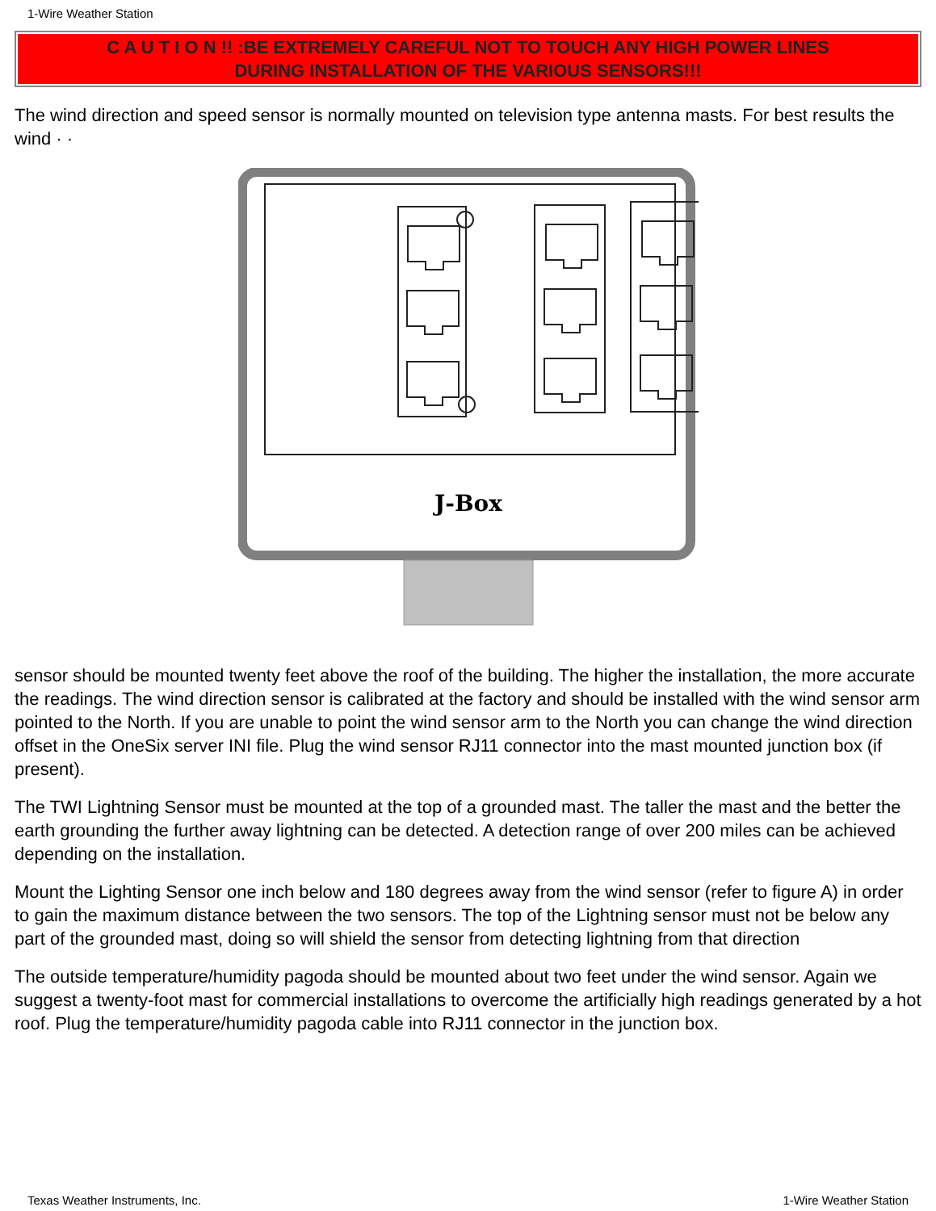1-Wire Weather Station
C A U T I O N !! :BE EXTREMELY CAREFUL NOT TO TOUCH ANY HIGH POWER LINES
DURING INSTALLATION OF THE VARIOUS SENSORS!!!
The wind direction and speed sensor is normally mounted on television type antenna masts. For best results the wind · ·
J-Box
sensor should be mounted twenty feet above the roof of the building. The higher the installation, the more accurate the readings. The wind direction sensor is calibrated at the factory and should be installed with the wind sensor arm pointed to the North. If you are unable to point the wind sensor arm to the North you can change the wind direction offset in the OneSix server INI file. Plug the wind sensor RJ11 connector into the mast mounted junction box (if present).
The TWI Lightning Sensor must be mounted at the top of a grounded mast. The taller the mast and the better the earth grounding the further away lightning can be detected. A detection range of over 200 miles can be achieved depending on the installation.
Mount the Lighting Sensor one inch below and 180 degrees away from the wind sensor (refer to figure A) in order to gain the maximum distance between the two sensors. The top of the Lightning sensor must not be below any part of the grounded mast, doing so will shield the sensor from detecting lightning from that direction
The outside temperature/humidity pagoda should be mounted about two feet under the wind sensor. Again we suggest a twenty-foot mast for commercial installations to overcome the artificially high readings generated by a hot roof. Plug the temperature/humidity pagoda cable into RJ11 connector in the junction box.
Texas Weather Instruments, Inc. 1-Wire Weather Station